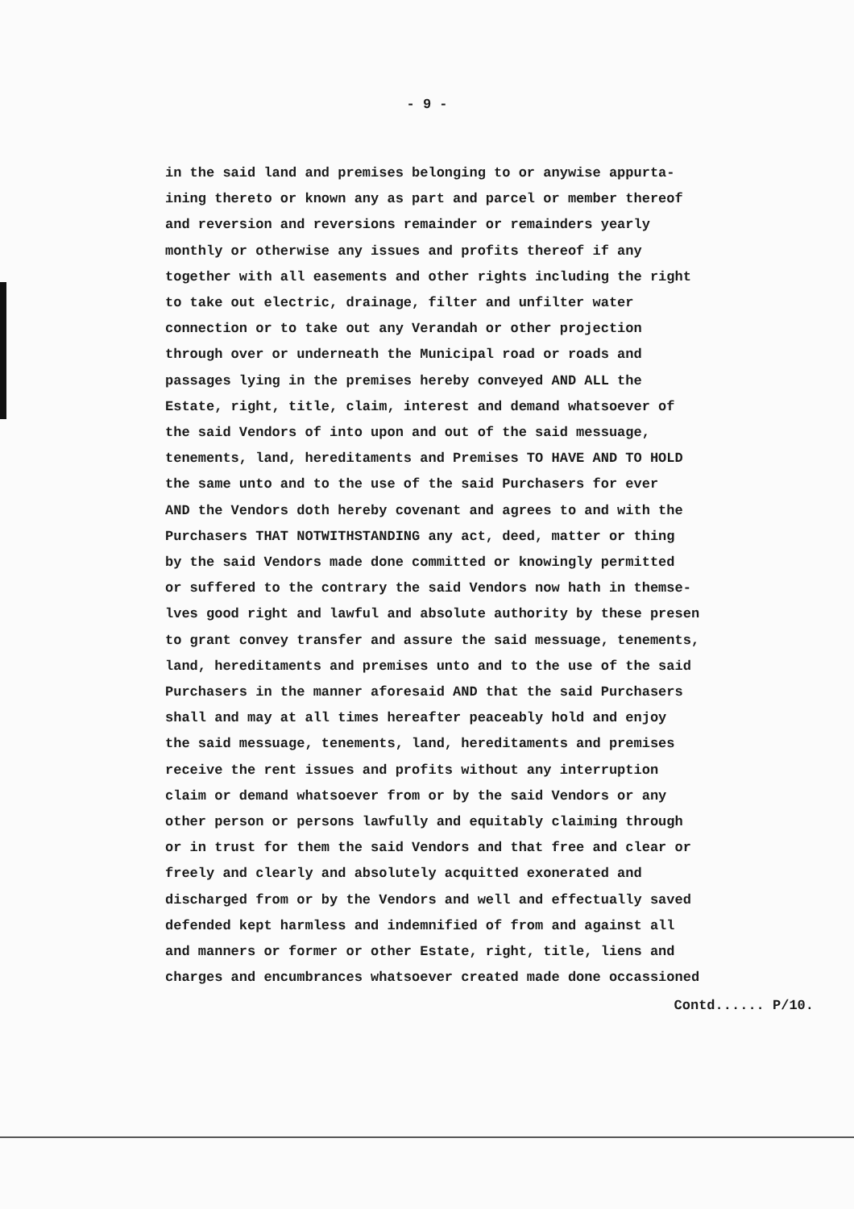- 9 -
in the said land and premises belonging to or anywise appurta-
ining thereto or known any as part and parcel or member thereof
and reversion and reversions remainder or remainders yearly
monthly or otherwise any issues and profits thereof if any
together with all easements and other rights including the right
to take out electric, drainage, filter and unfilter water
connection or to take out any Verandah or other projection
through over or underneath the Municipal road or roads and
passages lying in the premises hereby conveyed AND ALL the
Estate, right, title, claim, interest and demand whatsoever of
the said Vendors of into upon and out of the said messuage,
tenements, land, hereditaments and Premises TO HAVE AND TO HOLD
the same unto and to the use of the said Purchasers for ever
AND the Vendors doth hereby covenant and agrees to and with the
Purchasers THAT NOTWITHSTANDING any act, deed, matter or thing
by the said Vendors made done committed or knowingly permitted
or suffered to the contrary the said Vendors now hath in themse-
lves good right and lawful and absolute authority by these presen
to grant convey transfer and assure the said messuage, tenements,
land, hereditaments and premises unto and to the use of the said
Purchasers in the manner aforesaid AND that the said Purchasers
shall and may at all times hereafter peaceably hold and enjoy
the said messuage, tenements, land, hereditaments and premises
receive the rent issues and profits without any interruption
claim or demand whatsoever from or by the said Vendors or any
other person or persons lawfully and equitably claiming through
or in trust for them the said Vendors and that free and clear or
freely and clearly and absolutely acquitted exonerated and
discharged from or by the Vendors and well and effectually saved
defended kept harmless and indemnified of from and against all
and manners or former or other Estate, right, title, liens and
charges and encumbrances whatsoever created made done occassioned
Contd...... P/10.